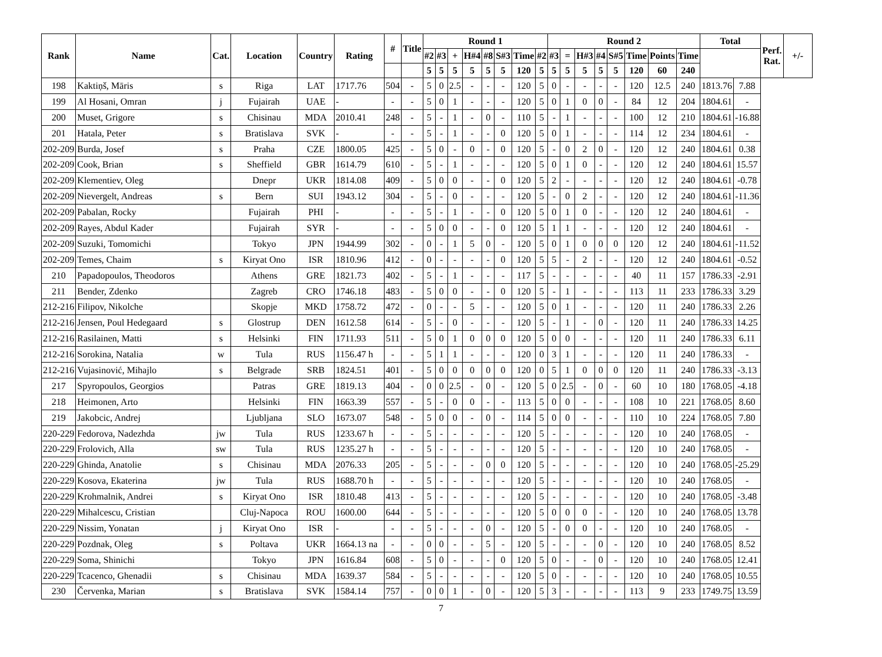| Rank | Name | Cat. | Location | Country | Rating | # | Title | Round 1 | | | | | | | | Round 2 | | | | | | | | Total | | Perf. Rat. | +/- |
| --- | --- | --- | --- | --- | --- | --- | --- | --- | --- | --- | --- | --- | --- | --- | --- | --- | --- | --- | --- | --- | --- | --- | --- | --- | --- | --- | --- |
| | | | | | | | | #2 | #3 | + | H#4 | #8 | S#3 | Time | #2 | #3 | = | H#3 | #4 | S#5 | Time | Points | Time | | | | |
| | | | | | | | | 5 | 5 | 5 | 5 | 5 | 5 | 120 | 5 | 5 | 5 | 5 | 5 | 5 | 120 | 60 | 240 | | | | |
| 198 | Kaktiņš, Māris | s | Riga | LAT | 1717.76 | 504 | - | 5 | 0 | 2.5 | - | - | - | 120 | 5 | 0 | - | - | - | - | 120 | 12.5 | 240 | 1813.76 | 7.88 | | |
| 199 | Al Hosani, Omran | j | Fujairah | UAE | - | - | - | 5 | 0 | 1 | - | - | - | 120 | 5 | 0 | 1 | 0 | 0 | - | 84 | 12 | 204 | 1804.61 | - | | |
| 200 | Muset, Grigore | s | Chisinau | MDA | 2010.41 | 248 | - | 5 | - | 1 | - | 0 | - | 110 | 5 | - | 1 | - | - | - | 100 | 12 | 210 | 1804.61 | -16.88 | | |
| 201 | Hatala, Peter | s | Bratislava | SVK | - | - | - | 5 | - | 1 | - | - | 0 | 120 | 5 | 0 | 1 | - | - | - | 114 | 12 | 234 | 1804.61 | - | | |
| 202-209 | Burda, Josef | s | Praha | CZE | 1800.05 | 425 | - | 5 | 0 | - | 0 | - | 0 | 120 | 5 | - | 0 | 2 | 0 | - | 120 | 12 | 240 | 1804.61 | 0.38 | | |
| 202-209 | Cook, Brian | s | Sheffield | GBR | 1614.79 | 610 | - | 5 | - | 1 | - | - | - | 120 | 5 | 0 | 1 | 0 | - | - | 120 | 12 | 240 | 1804.61 | 15.57 | | |
| 202-209 | Klementiev, Oleg | | Dnepr | UKR | 1814.08 | 409 | - | 5 | 0 | 0 | - | - | 0 | 120 | 5 | 2 | - | - | - | - | 120 | 12 | 240 | 1804.61 | -0.78 | | |
| 202-209 | Nievergelt, Andreas | s | Bern | SUI | 1943.12 | 304 | - | 5 | - | 0 | - | - | - | 120 | 5 | - | 0 | 2 | - | - | 120 | 12 | 240 | 1804.61 | -11.36 | | |
| 202-209 | Pabalan, Rocky | | Fujairah | PHI | - | - | - | 5 | - | 1 | - | - | 0 | 120 | 5 | 0 | 1 | 0 | - | - | 120 | 12 | 240 | 1804.61 | - | | |
| 202-209 | Rayes, Abdul Kader | | Fujairah | SYR | - | - | - | 5 | 0 | 0 | - | - | 0 | 120 | 5 | 1 | 1 | - | - | - | 120 | 12 | 240 | 1804.61 | - | | |
| 202-209 | Suzuki, Tomomichi | | Tokyo | JPN | 1944.99 | 302 | - | 0 | - | 1 | 5 | 0 | - | 120 | 5 | 0 | 1 | 0 | 0 | 0 | 120 | 12 | 240 | 1804.61 | -11.52 | | |
| 202-209 | Temes, Chaim | s | Kiryat Ono | ISR | 1810.96 | 412 | - | 0 | - | - | - | - | 0 | 120 | 5 | 5 | - | 2 | - | - | 120 | 12 | 240 | 1804.61 | -0.52 | | |
| 210 | Papadopoulos, Theodoros | | Athens | GRE | 1821.73 | 402 | - | 5 | - | 1 | - | - | - | 117 | 5 | - | - | - | - | - | 40 | 11 | 157 | 1786.33 | -2.91 | | |
| 211 | Bender, Zdenko | | Zagreb | CRO | 1746.18 | 483 | - | 5 | 0 | 0 | - | - | 0 | 120 | 5 | - | 1 | - | - | - | 113 | 11 | 233 | 1786.33 | 3.29 | | |
| 212-216 | Filipov, Nikolche | | Skopje | MKD | 1758.72 | 472 | - | 0 | - | - | 5 | - | - | 120 | 5 | 0 | 1 | - | - | - | 120 | 11 | 240 | 1786.33 | 2.26 | | |
| 212-216 | Jensen, Poul Hedegaard | s | Glostrup | DEN | 1612.58 | 614 | - | 5 | - | 0 | - | - | - | 120 | 5 | - | 1 | - | 0 | - | 120 | 11 | 240 | 1786.33 | 14.25 | | |
| 212-216 | Rasilainen, Matti | s | Helsinki | FIN | 1711.93 | 511 | - | 5 | 0 | 1 | 0 | 0 | 0 | 120 | 5 | 0 | 0 | - | - | - | 120 | 11 | 240 | 1786.33 | 6.11 | | |
| 212-216 | Sorokina, Natalia | w | Tula | RUS | 1156.47 h | - | - | 5 | 1 | 1 | - | - | - | 120 | 0 | 3 | 1 | - | - | - | 120 | 11 | 240 | 1786.33 | - | | |
| 212-216 | Vujasinović, Mihajlo | s | Belgrade | SRB | 1824.51 | 401 | - | 5 | 0 | 0 | 0 | 0 | 0 | 120 | 0 | 5 | 1 | 0 | 0 | 0 | 120 | 11 | 240 | 1786.33 | -3.13 | | |
| 217 | Spyropoulos, Georgios | | Patras | GRE | 1819.13 | 404 | - | 0 | 0 | 2.5 | - | 0 | - | 120 | 5 | 0 | 2.5 | - | 0 | - | 60 | 10 | 180 | 1768.05 | -4.18 | | |
| 218 | Heimonen, Arto | | Helsinki | FIN | 1663.39 | 557 | - | 5 | - | 0 | 0 | - | - | 113 | 5 | 0 | 0 | - | - | - | 108 | 10 | 221 | 1768.05 | 8.60 | | |
| 219 | Jakobcic, Andrej | | Ljubljana | SLO | 1673.07 | 548 | - | 5 | 0 | 0 | - | 0 | - | 114 | 5 | 0 | 0 | - | - | - | 110 | 10 | 224 | 1768.05 | 7.80 | | |
| 220-229 | Fedorova, Nadezhda | jw | Tula | RUS | 1233.67 h | - | - | 5 | - | - | - | - | - | 120 | 5 | - | - | - | - | - | 120 | 10 | 240 | 1768.05 | - | | |
| 220-229 | Frolovich, Alla | sw | Tula | RUS | 1235.27 h | - | - | 5 | - | - | - | - | - | 120 | 5 | - | - | - | - | - | 120 | 10 | 240 | 1768.05 | - | | |
| 220-229 | Ghinda, Anatolie | s | Chisinau | MDA | 2076.33 | 205 | - | 5 | - | - | - | 0 | 0 | 120 | 5 | - | - | - | - | - | 120 | 10 | 240 | 1768.05 | -25.29 | | |
| 220-229 | Kosova, Ekaterina | jw | Tula | RUS | 1688.70 h | - | - | 5 | - | - | - | - | - | 120 | 5 | - | - | - | - | - | 120 | 10 | 240 | 1768.05 | - | | |
| 220-229 | Krohmalnik, Andrei | s | Kiryat Ono | ISR | 1810.48 | 413 | - | 5 | - | - | - | - | - | 120 | 5 | - | - | - | - | - | 120 | 10 | 240 | 1768.05 | -3.48 | | |
| 220-229 | Mihalcescu, Cristian | | Cluj-Napoca | ROU | 1600.00 | 644 | - | 5 | - | - | - | - | - | 120 | 5 | 0 | 0 | 0 | - | - | 120 | 10 | 240 | 1768.05 | 13.78 | | |
| 220-229 | Nissim, Yonatan | j | Kiryat Ono | ISR | - | - | - | 5 | - | - | - | 0 | - | 120 | 5 | - | 0 | 0 | - | - | 120 | 10 | 240 | 1768.05 | - | | |
| 220-229 | Pozdnak, Oleg | s | Poltava | UKR | 1664.13 na | - | - | 0 | 0 | - | - | 5 | - | 120 | 5 | - | - | - | 0 | - | 120 | 10 | 240 | 1768.05 | 8.52 | | |
| 220-229 | Soma, Shinichi | | Tokyo | JPN | 1616.84 | 608 | - | 5 | 0 | - | - | - | 0 | 120 | 5 | 0 | - | - | 0 | - | 120 | 10 | 240 | 1768.05 | 12.41 | | |
| 220-229 | Tcacenco, Ghenadii | s | Chisinau | MDA | 1639.37 | 584 | - | 5 | - | - | - | - | - | 120 | 5 | 0 | - | - | - | - | 120 | 10 | 240 | 1768.05 | 10.55 | | |
| 230 | Červenka, Marian | s | Bratislava | SVK | 1584.14 | 757 | - | 0 | 0 | 1 | - | 0 | - | 120 | 5 | 3 | - | - | - | - | 113 | 9 | 233 | 1749.75 | 13.59 | | |
7